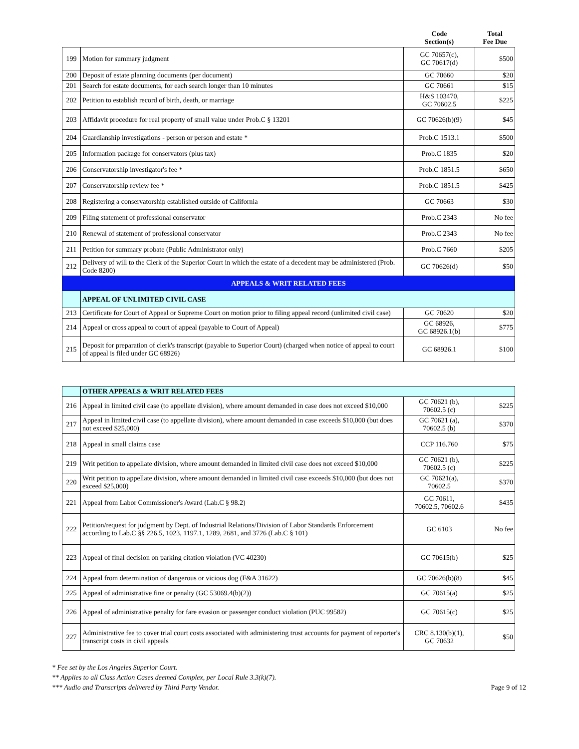| | | Code Section(s) | Total Fee Due |
| --- | --- | --- | --- |
| 199 | Motion for summary judgment | GC 70657(c), GC 70617(d) | $500 |
| 200 | Deposit of estate planning documents (per document) | GC 70660 | $20 |
| 201 | Search for estate documents, for each search longer than 10 minutes | GC 70661 | $15 |
| 202 | Petition to establish record of birth, death, or marriage | H&S 103470, GC 70602.5 | $225 |
| 203 | Affidavit procedure for real property of small value under Prob.C § 13201 | GC 70626(b)(9) | $45 |
| 204 | Guardianship investigations - person or person and estate * | Prob.C 1513.1 | $500 |
| 205 | Information package for conservators (plus tax) | Prob.C 1835 | $20 |
| 206 | Conservatorship investigator's fee * | Prob.C 1851.5 | $650 |
| 207 | Conservatorship review fee * | Prob.C 1851.5 | $425 |
| 208 | Registering a conservatorship established outside of California | GC 70663 | $30 |
| 209 | Filing statement of professional conservator | Prob.C 2343 | No fee |
| 210 | Renewal of statement of professional conservator | Prob.C 2343 | No fee |
| 211 | Petition for summary probate (Public Administrator only) | Prob.C 7660 | $205 |
| 212 | Delivery of will to the Clerk of the Superior Court in which the estate of a decedent may be administered (Prob. Code 8200) | GC 70626(d) | $50 |
| APPEALS & WRIT RELATED FEES | | | |
| | APPEAL OF UNLIMITED CIVIL CASE | | |
| 213 | Certificate for Court of Appeal or Supreme Court on motion prior to filing appeal record (unlimited civil case) | GC 70620 | $20 |
| 214 | Appeal or cross appeal to court of appeal (payable to Court of Appeal) | GC 68926, GC 68926.1(b) | $775 |
| 215 | Deposit for preparation of clerk's transcript (payable to Superior Court) (charged when notice of appeal to court of appeal is filed under GC 68926) | GC 68926.1 | $100 |
| | OTHER APPEALS & WRIT RELATED FEES | | |
| 216 | Appeal in limited civil case (to appellate division), where amount demanded in case does not exceed $10,000 | GC 70621 (b), 70602.5 (c) | $225 |
| 217 | Appeal in limited civil case (to appellate division), where amount demanded in case exceeds $10,000 (but does not exceed $25,000) | GC 70621 (a), 70602.5 (b) | $370 |
| 218 | Appeal in small claims case | CCP 116.760 | $75 |
| 219 | Writ petition to appellate division, where amount demanded in limited civil case does not exceed $10,000 | GC 70621 (b), 70602.5 (c) | $225 |
| 220 | Writ petition to appellate division, where amount demanded in limited civil case exceeds $10,000 (but does not exceed $25,000) | GC 70621(a), 70602.5 | $370 |
| 221 | Appeal from Labor Commissioner's Award (Lab.C § 98.2) | GC 70611, 70602.5, 70602.6 | $435 |
| 222 | Petition/request for judgment by Dept. of Industrial Relations/Division of Labor Standards Enforcement according to Lab.C §§ 226.5, 1023, 1197.1, 1289, 2681, and 3726 (Lab.C § 101) | GC 6103 | No fee |
| 223 | Appeal of final decision on parking citation violation (VC 40230) | GC 70615(b) | $25 |
| 224 | Appeal from determination of dangerous or vicious dog (F&A 31622) | GC 70626(b)(8) | $45 |
| 225 | Appeal of administrative fine or penalty (GC 53069.4(b)(2)) | GC 70615(a) | $25 |
| 226 | Appeal of administrative penalty for fare evasion or passenger conduct violation (PUC 99582) | GC 70615(c) | $25 |
| 227 | Administrative fee to cover trial court costs associated with administering trust accounts for payment of reporter's transcript costs in civil appeals | CRC 8.130(b)(1), GC 70632 | $50 |
* Fee set by the Los Angeles Superior Court.
** Applies to all Class Action Cases deemed Complex, per Local Rule 3.3(k)(7).
*** Audio and Transcripts delivered by Third Party Vendor.
Page 9 of 12